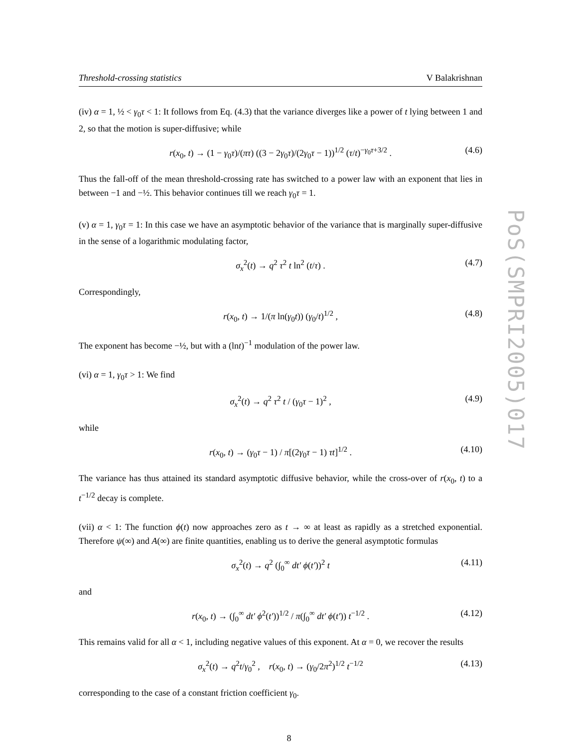Threshold-crossing statistics V Balakrishnan
(iv) α = 1, ½ < γ<sub>0</sub>τ < 1: It follows from Eq. (4.3) that the variance diverges like a power of t lying between 1 and 2, so that the motion is super-diffusive; while
r(x<sub>0</sub>, t) → (1 − γ<sub>0</sub>τ)/(πτ) ((3 − 2γ<sub>0</sub>τ)/(2γ<sub>0</sub>τ − 1))<sup>1/2</sup> (τ/t)<sup>−γ<sub>0</sub>τ+3/2</sup> . (4.6)
Thus the fall-off of the mean threshold-crossing rate has switched to a power law with an exponent that lies in between −1 and −½. This behavior continues till we reach γ<sub>0</sub>τ = 1.
(v) α = 1, γ<sub>0</sub>τ = 1: In this case we have an asymptotic behavior of the variance that is marginally super-diffusive in the sense of a logarithmic modulating factor,
σ<sub>x</sub><sup>2</sup>(t) → q<sup>2</sup> τ<sup>2</sup> t ln<sup>2</sup> (t/τ) . (4.7)
Correspondingly,
r(x<sub>0</sub>, t) → 1/(π ln(γ<sub>0</sub>t)) (γ<sub>0</sub>/t)<sup>1/2</sup> , (4.8)
The exponent has become −½, but with a (lnt)<sup>−1</sup> modulation of the power law.
(vi) α = 1, γ<sub>0</sub>τ > 1: We find
σ<sub>x</sub><sup>2</sup>(t) → q<sup>2</sup> τ<sup>2</sup> t / (γ<sub>0</sub>τ − 1)<sup>2</sup> , (4.9)
while
r(x<sub>0</sub>, t) → (γ<sub>0</sub>τ − 1) / π[(2γ<sub>0</sub>τ − 1) τt]<sup>1/2</sup> . (4.10)
The variance has thus attained its standard asymptotic diffusive behavior, while the cross-over of r(x<sub>0</sub>, t) to a t<sup>−1/2</sup> decay is complete.
(vii) α < 1: The function ϕ(t) now approaches zero as t → ∞ at least as rapidly as a stretched exponential. Therefore ψ(∞) and A(∞) are finite quantities, enabling us to derive the general asymptotic formulas
σ<sub>x</sub><sup>2</sup>(t) → q<sup>2</sup> (∫<sub>0</sub><sup>∞</sup> dt′ ϕ(t′))<sup>2</sup> t (4.11)
and
r(x<sub>0</sub>, t) → (∫<sub>0</sub><sup>∞</sup> dt′ ϕ<sup>2</sup>(t′))<sup>1/2</sup> / π(∫<sub>0</sub><sup>∞</sup> dt′ ϕ(t′)) t<sup>−1/2</sup> . (4.12)
This remains valid for all α < 1, including negative values of this exponent. At α = 0, we recover the results
σ<sub>x</sub><sup>2</sup>(t) → q<sup>2</sup>t/γ<sub>0</sub><sup>2</sup> , r(x<sub>0</sub>, t) → (γ<sub>0</sub>/2π<sup>2</sup>)<sup>1/2</sup> t<sup>−1/2</sup> (4.13)
corresponding to the case of a constant friction coefficient γ<sub>0</sub>.
PoS(SMPRI2005)017
8